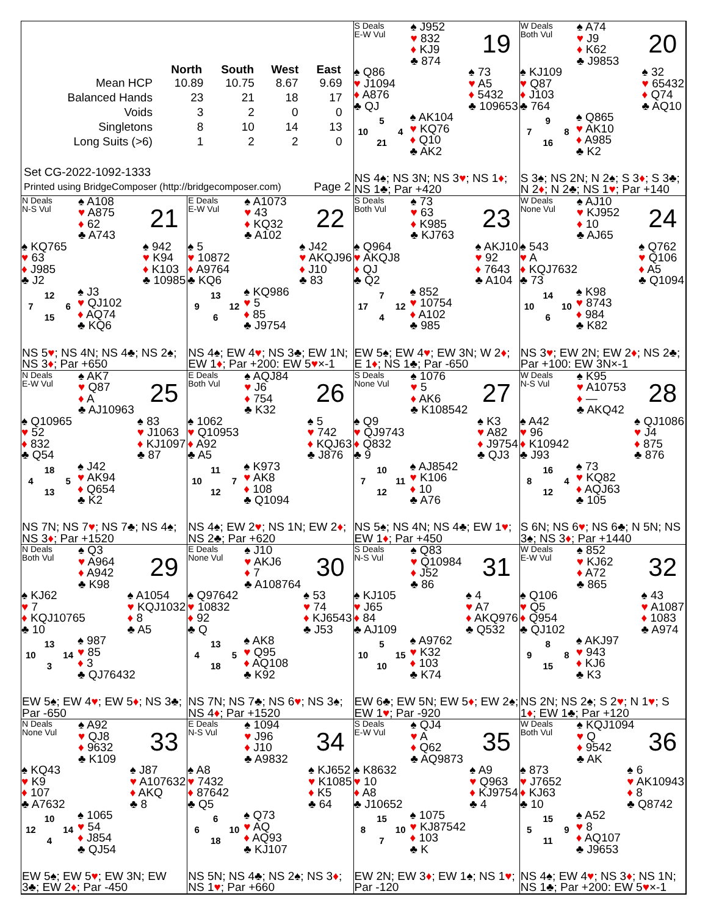| | North | South | West | East |
| --- | --- | --- | --- | --- |
| Mean HCP | 10.89 | 10.75 | 8.67 | 9.69 |
| Balanced Hands | 23 | 21 | 18 | 17 |
| Voids | 3 | 2 | 0 | 0 |
| Singletons | 8 | 10 | 14 | 13 |
| Long Suits (>6) | 1 | 2 | 2 | 0 |
Set CG-2022-1092-1333
Printed using BridgeComposer (http://bridgecomposer.com) Page 2
S Deals
E-W Vul
♠ J952
♥ 832
♦ KJ9
♣ 874
19
♠ Q86
♥ J1094
♦ A876
♣ QJ
♠ 73
♥ A5
♦ 5432
♣ 109653
5 10 4 21
♠ AK104
♥ KQ76
♦ Q10
♣ AK2
NS 4♠; NS 3N; NS 3♥; NS 1♦; NS 1♣; Par +420
W Deals
Both Vul
♠ A74
♥ J9
♦ K62
♣ J9853
20
♠ KJ109
♥ Q87
♦ J103
♣ 764
♠ 32
♥ 65432
♦ Q74
♣ AQ10
9 7 8 16
♠ Q865
♥ AK10
♦ A985
♣ K2
S 3♠; NS 2N; N 2♠; S 3♦; S 3♣; N 2♦; N 2♣; NS 1♥; Par +140
N Deals
N-S Vul
♠ A108
♥ A875
♦ 62
♣ A743
21
♠ KQ765
♥ 63
♦ J985
♣ J2
♠ 942
♥ K94
♦ K103
♣ 10985
12 7 6 15
♠ J3
♥ QJ102
♦ AQ74
♣ KQ6
NS 5♥; NS 4N; NS 4♣; NS 2♠; NS 3♦; Par +650
E Deals
E-W Vul
♠ A1073
♥ 43
♦ KQ32
♣ A102
22
♠ 5
♥ 10872
♦ A9764
♣ KQ6
♠ J42
♥ AKQJ96
♦ J10
♣ 83
13 9 12 6
♠ KQ986
♥ 5
♦ 85
♣ J9754
NS 4♠; EW 4♥; NS 3♣; EW 1N; EW 1♦; Par +200: EW 5♥×-1
S Deals
Both Vul
♠ 73
♥ 63
♦ K985
♣ KJ763
23
♠ Q964
♥ AKQJ8
♦ QJ
♣ Q2
♠ AKJ10
♥ 92
♦ 7643
♣ A104
7 17 12 4
♠ 852
♥ 10754
♦ A102
♣ 985
EW 5♠; EW 4♥; EW 3N; W 2♦; E 1♦; NS 1♣; Par -650
W Deals
None Vul
♠ AJ10
♥ KJ952
♦ 10
♣ AJ65
24
♠ 543
♥ A
♦ KQJ7632
♣ 73
♠ Q762
♥ Q106
♦ A5
♣ Q1094
14 10 10 6
♠ K98
♥ 8743
♦ 984
♣ K82
NS 3♥; EW 2N; EW 2♦; NS 2♣; Par +100: EW 3N×-1
N Deals
E-W Vul
♠ AK7
♥ Q87
♦ A
♣ AJ10963
25
♠ Q10965
♥ 52
♦ 832
♣ Q54
♠ 83
♥ J1063
♦ KJ1097
♣ 87
18 4 5 13
♠ J42
♥ AK94
♦ Q654
♣ K2
NS 7N; NS 7♥; NS 7♣; NS 4♠; NS 3♦; Par +1520
E Deals
Both Vul
♠ AQJ84
♥ J6
♦ 754
♣ K32
26
♠ 1062
♥ Q10953
♦ A92
♣ A5
♠ 5
♥ 742
♦ KQJ63
♣ J876
11 10 7 12
♠ K973
♥ AK8
♦ 108
♣ Q1094
NS 4♠; EW 2♥; NS 1N; EW 2♦; NS 2♣; Par +620
S Deals
None Vul
♠ 1076
♥ 5
♦ AK6
♣ K108542
27
♠ Q9
♥ QJ9743
♦ Q832
♣ 9
♠ K3
♥ A82
♦ J9754
♣ QJ3
10 7 11 12
♠ AJ8542
♥ K106
♦ 10
♣ A76
NS 5♠; NS 4N; NS 4♣; EW 1♥; EW 1♦; Par +450
W Deals
N-S Vul
♠ K95
♥ A10753
♦ —
♣ AKQ42
28
♠ A42
♥ 96
♦ K10942
♣ J93
♠ QJ1086
♥ J4
♦ 875
♣ 876
16 8 4 12
♠ 73
♥ KQ82
♦ AQJ63
♣ 105
S 6N; NS 6♥; NS 6♣; N 5N; NS 3♠; NS 3♦; Par +1440
N Deals
Both Vul
♠ Q3
♥ A964
♦ A942
♣ K98
29
♠ KJ62
♥ 7
♦ KQJ10765
♣ 10
♠ A1054
♥ KQJ1032
♦ 8
♣ A5
13 10 14 3
♠ 987
♥ 85
♦ 3
♣ QJ76432
EW 5♠; EW 4♥; EW 5♦; NS 3♣; Par -650
E Deals
None Vul
♠ J10
♥ AKJ6
♦ 7
♣ A108764
30
♠ Q97642
♥ 10832
♦ 92
♣ Q
♠ 53
♥ 74
♦ KJ6543
♣ J53
13 4 5 18
♠ AK8
♥ Q95
♦ AQ108
♣ K92
NS 7N; NS 7♣; NS 6♥; NS 3♠; NS 4♦; Par +1520
S Deals
N-S Vul
♠ Q83
♥ Q10984
♦ J52
♣ 86
31
♠ KJ105
♥ J65
♦ 84
♣ AJ109
♠ 4
♥ A7
♦ AKQ976
♣ Q532
5 10 15 10
♠ A9762
♥ K32
♦ 103
♣ K74
EW 6♣; EW 5N; EW 5♦; EW 2♠; EW 1♥; Par -920
W Deals
E-W Vul
♠ 852
♥ KJ62
♦ A72
♣ 865
32
♠ Q106
♥ Q5
♦ Q954
♣ QJ102
♠ 43
♥ A1087
♦ 1083
♣ A974
8 9 8 15
♠ AKJ97
♥ 943
♦ KJ6
♣ K3
NS 2N; NS 2♠; S 2♥; N 1♥; S 1♦; EW 1♣; Par +120
N Deals
None Vul
♠ A92
♥ QJ8
♦ 9632
♣ K109
33
♠ KQ43
♥ K9
♦ 107
♣ A7632
♠ J87
♥ A107632
♦ AKQ
♣ 8
10 12 14 4
♠ 1065
♥ 54
♦ J854
♣ QJ54
EW 5♠; EW 5♥; EW 3N; EW 3♣; EW 2♦; Par -450
E Deals
N-S Vul
♠ 1094
♥ J96
♦ J10
♣ A9832
34
♠ A8
♥ 7432
♦ 87642
♣ Q5
♠ KJ652
♥ K1085
♦ K5
♣ 64
6 6 10 18
♠ Q73
♥ AQ
♦ AQ93
♣ KJ107
NS 5N; NS 4♣; NS 2♠; NS 3♦; NS 1♥; Par +660
S Deals
E-W Vul
♠ QJ4
♥ A
♦ Q62
♣ AQ9873
35
♠ K8632
♥ 10
♦ A8
♣ J10652
♠ A9
♥ Q963
♦ KJ9754
♣ 4
15 8 10 7
♠ 1075
♥ KJ87542
♦ 103
♣ K
EW 2N; EW 3♦; EW 1♠; NS 1♥; Par -120
W Deals
Both Vul
♠ KQJ1094
♥ Q
♦ 9542
♣ AK
36
♠ 873
♥ J7652
♦ KJ63
♣ 10
♠ 6
♥ AK10943
♦ 8
♣ Q8742
15 5 9 11
♠ A52
♥ 8
♦ AQ107
♣ J9653
NS 4♠; EW 4♥; NS 3♦; NS 1N; NS 1♣; Par +200: EW 5♥×-1